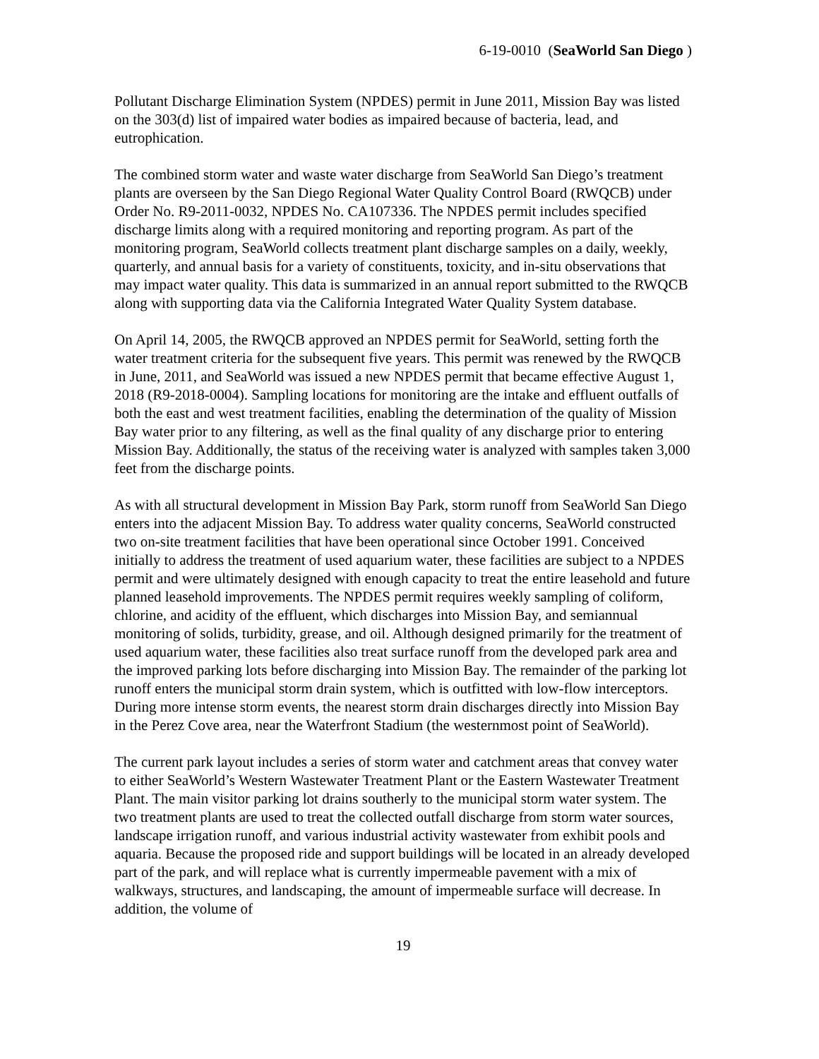6-19-0010 (SeaWorld San Diego )
Pollutant Discharge Elimination System (NPDES) permit in June 2011, Mission Bay was listed on the 303(d) list of impaired water bodies as impaired because of bacteria, lead, and eutrophication.
The combined storm water and waste water discharge from SeaWorld San Diego’s treatment plants are overseen by the San Diego Regional Water Quality Control Board (RWQCB) under Order No. R9-2011-0032, NPDES No. CA107336. The NPDES permit includes specified discharge limits along with a required monitoring and reporting program. As part of the monitoring program, SeaWorld collects treatment plant discharge samples on a daily, weekly, quarterly, and annual basis for a variety of constituents, toxicity, and in-situ observations that may impact water quality. This data is summarized in an annual report submitted to the RWQCB along with supporting data via the California Integrated Water Quality System database.
On April 14, 2005, the RWQCB approved an NPDES permit for SeaWorld, setting forth the water treatment criteria for the subsequent five years. This permit was renewed by the RWQCB in June, 2011, and SeaWorld was issued a new NPDES permit that became effective August 1, 2018 (R9-2018-0004). Sampling locations for monitoring are the intake and effluent outfalls of both the east and west treatment facilities, enabling the determination of the quality of Mission Bay water prior to any filtering, as well as the final quality of any discharge prior to entering Mission Bay. Additionally, the status of the receiving water is analyzed with samples taken 3,000 feet from the discharge points.
As with all structural development in Mission Bay Park, storm runoff from SeaWorld San Diego enters into the adjacent Mission Bay. To address water quality concerns, SeaWorld constructed two on-site treatment facilities that have been operational since October 1991. Conceived initially to address the treatment of used aquarium water, these facilities are subject to a NPDES permit and were ultimately designed with enough capacity to treat the entire leasehold and future planned leasehold improvements. The NPDES permit requires weekly sampling of coliform, chlorine, and acidity of the effluent, which discharges into Mission Bay, and semiannual monitoring of solids, turbidity, grease, and oil. Although designed primarily for the treatment of used aquarium water, these facilities also treat surface runoff from the developed park area and the improved parking lots before discharging into Mission Bay. The remainder of the parking lot runoff enters the municipal storm drain system, which is outfitted with low-flow interceptors. During more intense storm events, the nearest storm drain discharges directly into Mission Bay in the Perez Cove area, near the Waterfront Stadium (the westernmost point of SeaWorld).
The current park layout includes a series of storm water and catchment areas that convey water to either SeaWorld’s Western Wastewater Treatment Plant or the Eastern Wastewater Treatment Plant. The main visitor parking lot drains southerly to the municipal storm water system. The two treatment plants are used to treat the collected outfall discharge from storm water sources, landscape irrigation runoff, and various industrial activity wastewater from exhibit pools and aquaria. Because the proposed ride and support buildings will be located in an already developed part of the park, and will replace what is currently impermeable pavement with a mix of walkways, structures, and landscaping, the amount of impermeable surface will decrease. In addition, the volume of
19